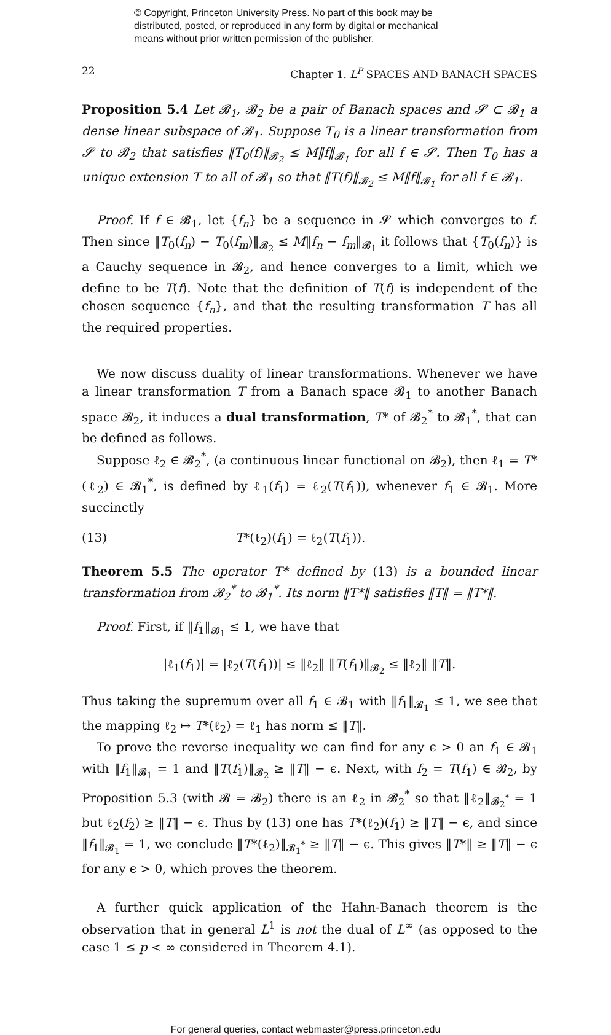© Copyright, Princeton University Press. No part of this book may be
distributed, posted, or reproduced in any form by digital or mechanical
means without prior written permission of the publisher.
22 Chapter 1. L<sup>P</sup> SPACES AND BANACH SPACES
Proposition 5.4 Let 𝓑<sub>1</sub>, 𝓑<sub>2</sub> be a pair of Banach spaces and 𝓢 ⊂ 𝓑<sub>1</sub> a dense linear subspace of 𝓑<sub>1</sub>. Suppose T<sub>0</sub> is a linear transformation from 𝓢 to 𝓑<sub>2</sub> that satisfies ‖T<sub>0</sub>(f)‖<sub>𝓑<sub>2</sub></sub> ≤ M‖f‖<sub>𝓑<sub>1</sub></sub> for all f ∈ 𝓢. Then T<sub>0</sub> has a unique extension T to all of 𝓑<sub>1</sub> so that ‖T(f)‖<sub>𝓑<sub>2</sub></sub> ≤ M‖f‖<sub>𝓑<sub>1</sub></sub> for all f ∈ 𝓑<sub>1</sub>.
Proof. If f ∈ 𝓑<sub>1</sub>, let {f<sub>n</sub>} be a sequence in 𝓢 which converges to f. Then since ‖T<sub>0</sub>(f<sub>n</sub>) − T<sub>0</sub>(f<sub>m</sub>)‖<sub>𝓑<sub>2</sub></sub> ≤ M‖f<sub>n</sub> − f<sub>m</sub>‖<sub>𝓑<sub>1</sub></sub> it follows that {T<sub>0</sub>(f<sub>n</sub>)} is a Cauchy sequence in 𝓑<sub>2</sub>, and hence converges to a limit, which we define to be T(f). Note that the definition of T(f) is independent of the chosen sequence {f<sub>n</sub>}, and that the resulting transformation T has all the required properties.
We now discuss duality of linear transformations. Whenever we have a linear transformation T from a Banach space 𝓑<sub>1</sub> to another Banach space 𝓑<sub>2</sub>, it induces a dual transformation, T* of 𝓑<sub>2</sub><sup>*</sup> to 𝓑<sub>1</sub><sup>*</sup>, that can be defined as follows.
Suppose ℓ<sub>2</sub> ∈ 𝓑<sub>2</sub><sup>*</sup>, (a continuous linear functional on 𝓑<sub>2</sub>), then ℓ<sub>1</sub> = T*(ℓ<sub>2</sub>) ∈ 𝓑<sub>1</sub><sup>*</sup>, is defined by ℓ<sub>1</sub>(f<sub>1</sub>) = ℓ<sub>2</sub>(T(f<sub>1</sub>)), whenever f<sub>1</sub> ∈ 𝓑<sub>1</sub>. More succinctly
(13) T*(ℓ<sub>2</sub>)(f<sub>1</sub>) = ℓ<sub>2</sub>(T(f<sub>1</sub>)).
Theorem 5.5 The operator T* defined by (13) is a bounded linear transformation from 𝓑<sub>2</sub><sup>*</sup> to 𝓑<sub>1</sub><sup>*</sup>. Its norm ‖T*‖ satisfies ‖T‖ = ‖T*‖.
Proof. First, if ‖f<sub>1</sub>‖<sub>𝓑<sub>1</sub></sub> ≤ 1, we have that
|ℓ<sub>1</sub>(f<sub>1</sub>)| = |ℓ<sub>2</sub>(T(f<sub>1</sub>))| ≤ ‖ℓ<sub>2</sub>‖ ‖T(f<sub>1</sub>)‖<sub>𝓑<sub>2</sub></sub> ≤ ‖ℓ<sub>2</sub>‖ ‖T‖.
Thus taking the supremum over all f<sub>1</sub> ∈ 𝓑<sub>1</sub> with ‖f<sub>1</sub>‖<sub>𝓑<sub>1</sub></sub> ≤ 1, we see that the mapping ℓ<sub>2</sub> ↦ T*(ℓ<sub>2</sub>) = ℓ<sub>1</sub> has norm ≤ ‖T‖.
To prove the reverse inequality we can find for any ϵ > 0 an f<sub>1</sub> ∈ 𝓑<sub>1</sub> with ‖f<sub>1</sub>‖<sub>𝓑<sub>1</sub></sub> = 1 and ‖T(f<sub>1</sub>)‖<sub>𝓑<sub>2</sub></sub> ≥ ‖T‖ − ϵ. Next, with f<sub>2</sub> = T(f<sub>1</sub>) ∈ 𝓑<sub>2</sub>, by Proposition 5.3 (with 𝓑 = 𝓑<sub>2</sub>) there is an ℓ<sub>2</sub> in 𝓑<sub>2</sub><sup>*</sup> so that ‖ℓ<sub>2</sub>‖<sub>𝓑<sub>2</sub><sup>*</sup></sub> = 1 but ℓ<sub>2</sub>(f<sub>2</sub>) ≥ ‖T‖ − ϵ. Thus by (13) one has T*(ℓ<sub>2</sub>)(f<sub>1</sub>) ≥ ‖T‖ − ϵ, and since ‖f<sub>1</sub>‖<sub>𝓑<sub>1</sub></sub> = 1, we conclude ‖T*(ℓ<sub>2</sub>)‖<sub>𝓑<sub>1</sub><sup>*</sup></sub> ≥ ‖T‖ − ϵ. This gives ‖T*‖ ≥ ‖T‖ − ϵ for any ϵ > 0, which proves the theorem.
A further quick application of the Hahn-Banach theorem is the observation that in general L<sup>1</sup> is not the dual of L<sup>∞</sup> (as opposed to the case 1 ≤ p < ∞ considered in Theorem 4.1).
For general queries, contact webmaster@press.princeton.edu